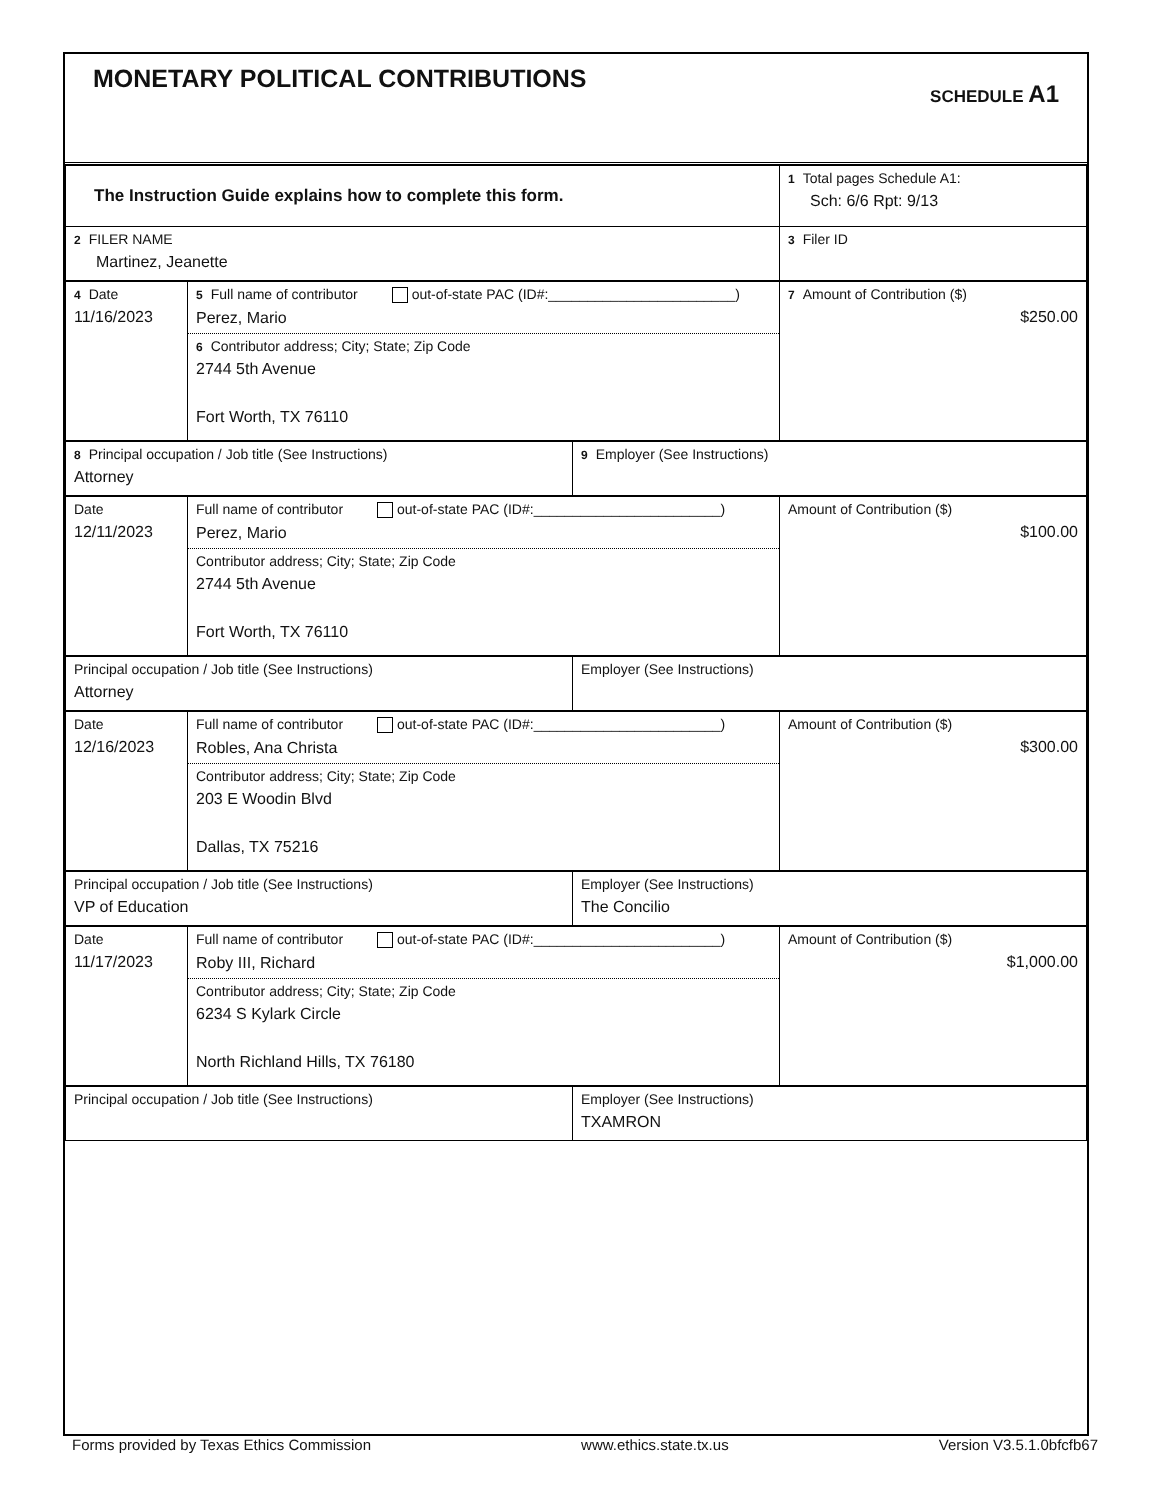MONETARY POLITICAL CONTRIBUTIONS
SCHEDULE A1
| The Instruction Guide explains how to complete this form. | 1 Total pages Schedule A1: Sch: 6/6 Rpt: 9/13 |
| 2 FILER NAME Martinez, Jeanette | 3 Filer ID |
| 4 Date 11/16/2023 | 5 Full name of contributor out-of-state PAC (ID#:________________________) Perez, Mario 6 Contributor address; City; State; Zip Code 2744 5th Avenue Fort Worth, TX 76110 | 7 Amount of Contribution ($) $250.00 |
| 8 Principal occupation / Job title (See Instructions) Attorney | 9 Employer (See Instructions) |
| Date 12/11/2023 | Full name of contributor out-of-state PAC (ID#:________________________) Perez, Mario Contributor address; City; State; Zip Code 2744 5th Avenue Fort Worth, TX 76110 | Amount of Contribution ($) $100.00 |
| Principal occupation / Job title (See Instructions) Attorney | Employer (See Instructions) |
| Date 12/16/2023 | Full name of contributor out-of-state PAC (ID#:________________________) Robles, Ana Christa Contributor address; City; State; Zip Code 203 E Woodin Blvd Dallas, TX 75216 | Amount of Contribution ($) $300.00 |
| Principal occupation / Job title (See Instructions) VP of Education | Employer (See Instructions) The Concilio |
| Date 11/17/2023 | Full name of contributor out-of-state PAC (ID#:________________________) Roby III, Richard Contributor address; City; State; Zip Code 6234 S Kylark Circle North Richland Hills, TX 76180 | Amount of Contribution ($) $1,000.00 |
| Principal occupation / Job title (See Instructions) | Employer (See Instructions) TXAMRON |
Forms provided by Texas Ethics Commission www.ethics.state.tx.us Version V3.5.1.0bfcfb67